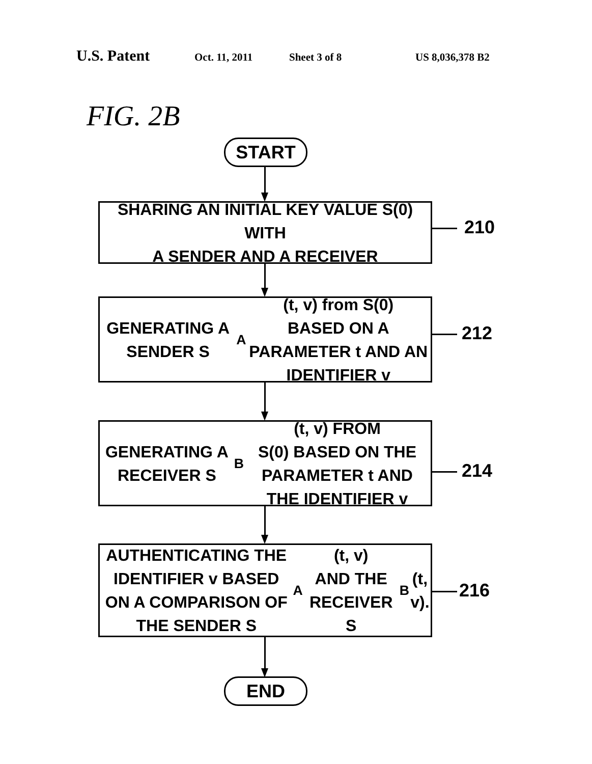U.S. Patent Oct. 11, 2011 Sheet 3 of 8 US 8,036,378 B2
FIG. 2B
START
SHARING AN INITIAL KEY VALUE S(0) WITH
A SENDER AND A RECEIVER
210
GENERATING A SENDER S<sub>A</sub>(t, v) from S(0)
BASED ON A PARAMETER t AND AN
IDENTIFIER v
212
GENERATING A RECEIVER S<sub>B</sub>(t, v) FROM
S(0) BASED ON THE PARAMETER t AND
THE IDENTIFIER v
214
AUTHENTICATING THE IDENTIFIER v BASED
ON A COMPARISON OF THE SENDER S<sub>A</sub>(t, v)
AND THE RECEIVER S<sub>B</sub>(t, v).
216
END